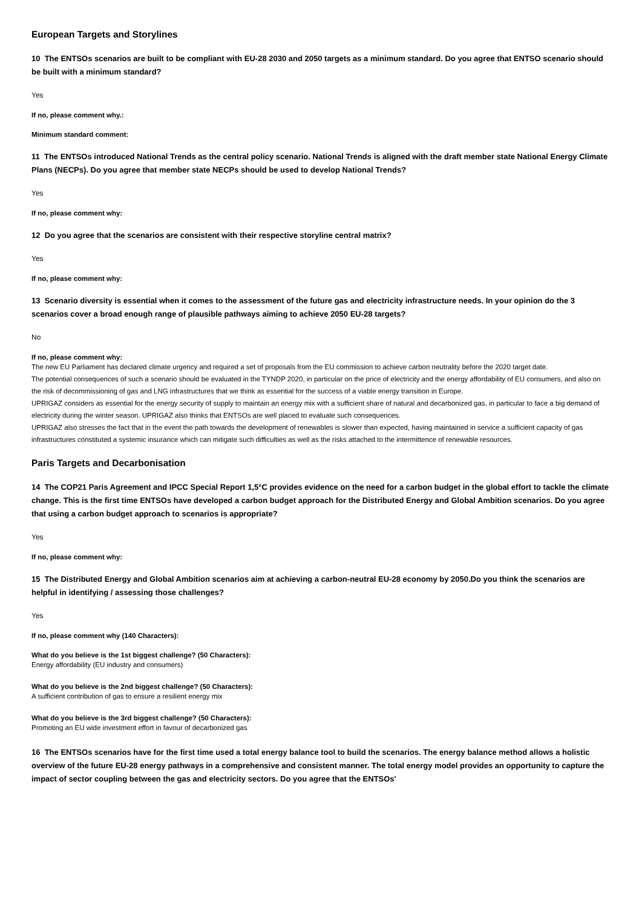European Targets and Storylines
10 The ENTSOs scenarios are built to be compliant with EU-28 2030 and 2050 targets as a minimum standard. Do you agree that ENTSO scenario should be built with a minimum standard?
Yes
If no, please comment why.:
Minimum standard comment:
11 The ENTSOs introduced National Trends as the central policy scenario. National Trends is aligned with the draft member state National Energy Climate Plans (NECPs). Do you agree that member state NECPs should be used to develop National Trends?
Yes
If no, please comment why:
12 Do you agree that the scenarios are consistent with their respective storyline central matrix?
Yes
If no, please comment why:
13 Scenario diversity is essential when it comes to the assessment of the future gas and electricity infrastructure needs. In your opinion do the 3 scenarios cover a broad enough range of plausible pathways aiming to achieve 2050 EU-28 targets?
No
If no, please comment why:
The new EU Parliament has declared climate urgency and required a set of proposals from the EU commission to achieve carbon neutrality before the 2020 target date.
The potential consequences of such a scenario should be evaluated in the TYNDP 2020, in particular on the price of electricity and the energy affordability of EU consumers, and also on the risk of decommissioning of gas and LNG infrastructures that we think as essential for the success of a viable energy transition in Europe.
UPRIGAZ considers as essential for the energy security of supply to maintain an energy mix with a sufficient share of natural and decarbonized gas, in particular to face a big demand of electricity during the winter season. UPRIGAZ also thinks that ENTSOs are well placed to evaluate such consequences.
UPRIGAZ also stresses the fact that in the event the path towards the development of renewables is slower than expected, having maintained in service a sufficient capacity of gas infrastructures constituted a systemic insurance which can mitigate such difficulties as well as the risks attached to the intermittence of renewable resources.
Paris Targets and Decarbonisation
14 The COP21 Paris Agreement and IPCC Special Report 1,5°C provides evidence on the need for a carbon budget in the global effort to tackle the climate change. This is the first time ENTSOs have developed a carbon budget approach for the Distributed Energy and Global Ambition scenarios. Do you agree that using a carbon budget approach to scenarios is appropriate?
Yes
If no, please comment why:
15 The Distributed Energy and Global Ambition scenarios aim at achieving a carbon-neutral EU-28 economy by 2050.Do you think the scenarios are helpful in identifying / assessing those challenges?
Yes
If no, please comment why (140 Characters):
What do you believe is the 1st biggest challenge? (50 Characters):
Energy affordability (EU industry and consumers)
What do you believe is the 2nd biggest challenge? (50 Characters):
A sufficient contribution of gas to ensure a resilient energy mix
What do you believe is the 3rd biggest challenge? (50 Characters):
Promoting an EU wide investment effort in favour of decarbonized gas
16 The ENTSOs scenarios have for the first time used a total energy balance tool to build the scenarios. The energy balance method allows a holistic overview of the future EU-28 energy pathways in a comprehensive and consistent manner. The total energy model provides an opportunity to capture the impact of sector coupling between the gas and electricity sectors. Do you agree that the ENTSOs'